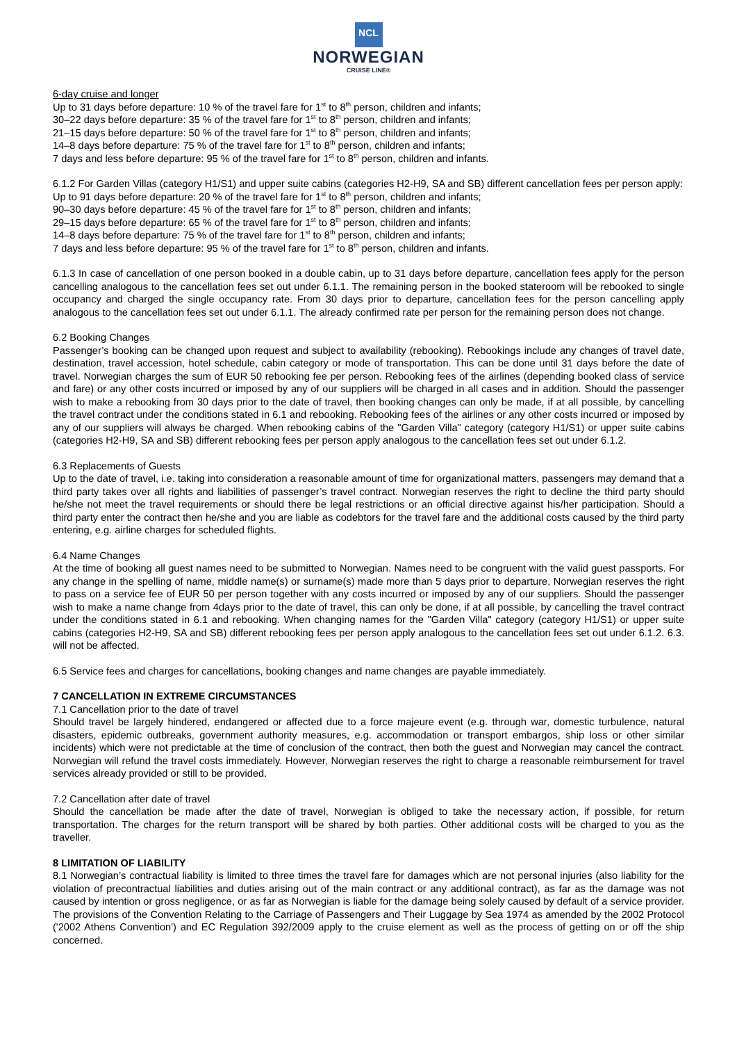NCL
NORWEGIAN
CRUISE LINE®
6-day cruise and longer
Up to 31 days before departure: 10 % of the travel fare for 1<sup>st</sup> to 8<sup>th</sup> person, children and infants;
30–22 days before departure: 35 % of the travel fare for 1<sup>st</sup> to 8<sup>th</sup> person, children and infants;
21–15 days before departure: 50 % of the travel fare for 1<sup>st</sup> to 8<sup>th</sup> person, children and infants;
14–8 days before departure: 75 % of the travel fare for 1<sup>st</sup> to 8<sup>th</sup> person, children and infants;
7 days and less before departure: 95 % of the travel fare for 1<sup>st</sup> to 8<sup>th</sup> person, children and infants.
6.1.2 For Garden Villas (category H1/S1) and upper suite cabins (categories H2-H9, SA and SB) different cancellation fees per person apply:
Up to 91 days before departure: 20 % of the travel fare for 1<sup>st</sup> to 8<sup>th</sup> person, children and infants;
90–30 days before departure: 45 % of the travel fare for 1<sup>st</sup> to 8<sup>th</sup> person, children and infants;
29–15 days before departure: 65 % of the travel fare for 1<sup>st</sup> to 8<sup>th</sup> person, children and infants;
14–8 days before departure: 75 % of the travel fare for 1<sup>st</sup> to 8<sup>th</sup> person, children and infants;
7 days and less before departure: 95 % of the travel fare for 1<sup>st</sup> to 8<sup>th</sup> person, children and infants.
6.1.3 In case of cancellation of one person booked in a double cabin, up to 31 days before departure, cancellation fees apply for the person cancelling analogous to the cancellation fees set out under 6.1.1. The remaining person in the booked stateroom will be rebooked to single occupancy and charged the single occupancy rate. From 30 days prior to departure, cancellation fees for the person cancelling apply analogous to the cancellation fees set out under 6.1.1. The already confirmed rate per person for the remaining person does not change.
6.2 Booking Changes
Passenger’s booking can be changed upon request and subject to availability (rebooking). Rebookings include any changes of travel date, destination, travel accession, hotel schedule, cabin category or mode of transportation. This can be done until 31 days before the date of travel. Norwegian charges the sum of EUR 50 rebooking fee per person. Rebooking fees of the airlines (depending booked class of service and fare) or any other costs incurred or imposed by any of our suppliers will be charged in all cases and in addition. Should the passenger wish to make a rebooking from 30 days prior to the date of travel, then booking changes can only be made, if at all possible, by cancelling the travel contract under the conditions stated in 6.1 and rebooking. Rebooking fees of the airlines or any other costs incurred or imposed by any of our suppliers will always be charged. When rebooking cabins of the "Garden Villa" category (category H1/S1) or upper suite cabins (categories H2-H9, SA and SB) different rebooking fees per person apply analogous to the cancellation fees set out under 6.1.2.
6.3 Replacements of Guests
Up to the date of travel, i.e. taking into consideration a reasonable amount of time for organizational matters, passengers may demand that a third party takes over all rights and liabilities of passenger’s travel contract. Norwegian reserves the right to decline the third party should he/she not meet the travel requirements or should there be legal restrictions or an official directive against his/her participation. Should a third party enter the contract then he/she and you are liable as codebtors for the travel fare and the additional costs caused by the third party entering, e.g. airline charges for scheduled flights.
6.4 Name Changes
At the time of booking all guest names need to be submitted to Norwegian. Names need to be congruent with the valid guest passports. For any change in the spelling of name, middle name(s) or surname(s) made more than 5 days prior to departure, Norwegian reserves the right to pass on a service fee of EUR 50 per person together with any costs incurred or imposed by any of our suppliers. Should the passenger wish to make a name change from 4days prior to the date of travel, this can only be done, if at all possible, by cancelling the travel contract under the conditions stated in 6.1 and rebooking. When changing names for the "Garden Villa" category (category H1/S1) or upper suite cabins (categories H2-H9, SA and SB) different rebooking fees per person apply analogous to the cancellation fees set out under 6.1.2. 6.3. will not be affected.
6.5 Service fees and charges for cancellations, booking changes and name changes are payable immediately.
7 CANCELLATION IN EXTREME CIRCUMSTANCES
7.1 Cancellation prior to the date of travel
Should travel be largely hindered, endangered or affected due to a force majeure event (e.g. through war, domestic turbulence, natural disasters, epidemic outbreaks, government authority measures, e.g. accommodation or transport embargos, ship loss or other similar incidents) which were not predictable at the time of conclusion of the contract, then both the guest and Norwegian may cancel the contract. Norwegian will refund the travel costs immediately. However, Norwegian reserves the right to charge a reasonable reimbursement for travel services already provided or still to be provided.
7.2 Cancellation after date of travel
Should the cancellation be made after the date of travel, Norwegian is obliged to take the necessary action, if possible, for return transportation. The charges for the return transport will be shared by both parties. Other additional costs will be charged to you as the traveller.
8 LIMITATION OF LIABILITY
8.1 Norwegian’s contractual liability is limited to three times the travel fare for damages which are not personal injuries (also liability for the violation of precontractual liabilities and duties arising out of the main contract or any additional contract), as far as the damage was not caused by intention or gross negligence, or as far as Norwegian is liable for the damage being solely caused by default of a service provider. The provisions of the Convention Relating to the Carriage of Passengers and Their Luggage by Sea 1974 as amended by the 2002 Protocol ('2002 Athens Convention') and EC Regulation 392/2009 apply to the cruise element as well as the process of getting on or off the ship concerned.